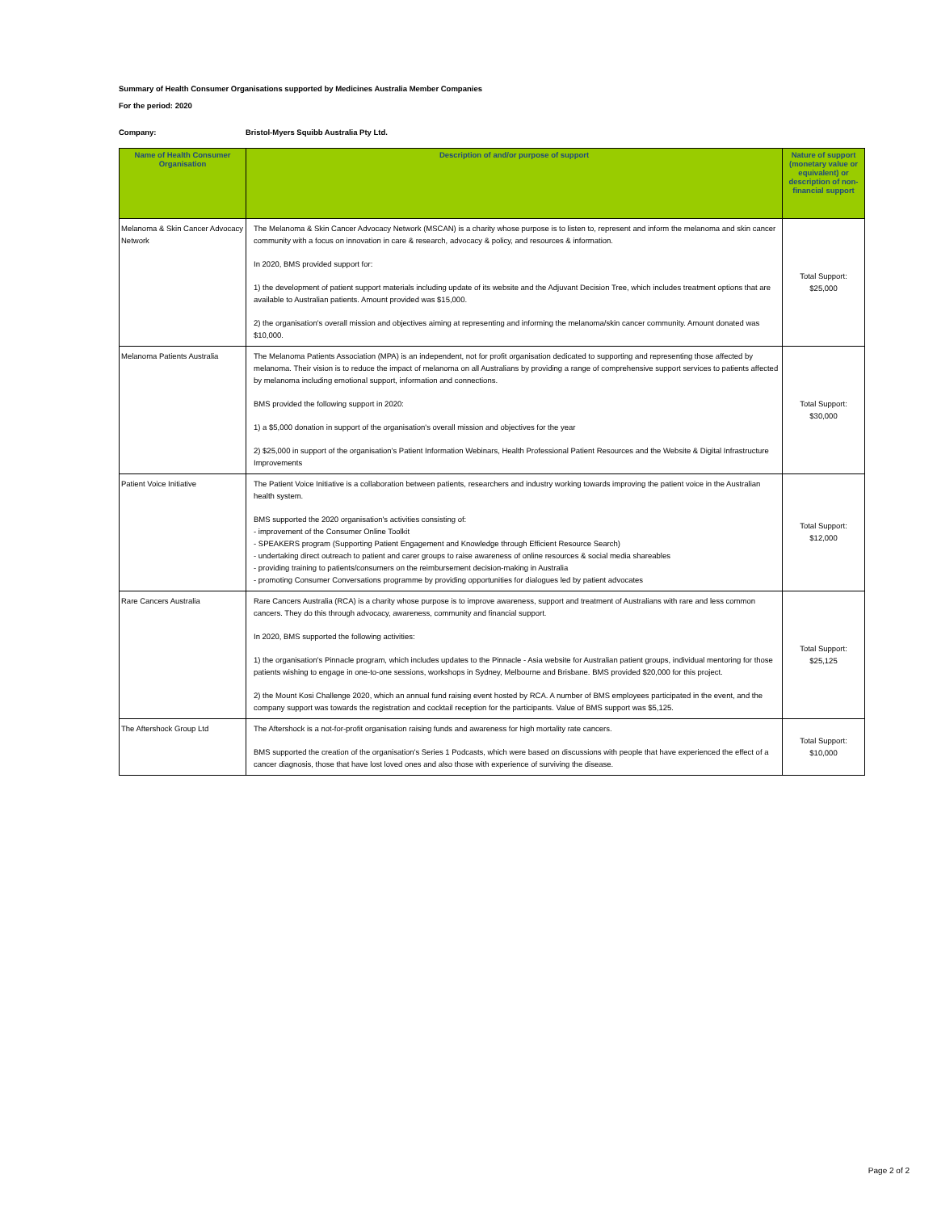Summary of Health Consumer Organisations supported by Medicines Australia Member Companies
For the period: 2020
Company: Bristol-Myers Squibb Australia Pty Ltd.
| Name of Health Consumer Organisation | Description of and/or purpose of support | Nature of support (monetary value or equivalent) or description of non-financial support |
| --- | --- | --- |
| Melanoma & Skin Cancer Advocacy Network | The Melanoma & Skin Cancer Advocacy Network (MSCAN) is a charity whose purpose is to listen to, represent and inform the melanoma and skin cancer community with a focus on innovation in care & research, advocacy & policy, and resources & information. In 2020, BMS provided support for: 1) the development of patient support materials including update of its website and the Adjuvant Decision Tree, which includes treatment options that are available to Australian patients. Amount provided was $15,000. 2) the organisation's overall mission and objectives aiming at representing and informing the melanoma/skin cancer community. Amount donated was $10,000. | Total Support: $25,000 |
| Melanoma Patients Australia | The Melanoma Patients Association (MPA) is an independent, not for profit organisation dedicated to supporting and representing those affected by melanoma. Their vision is to reduce the impact of melanoma on all Australians by providing a range of comprehensive support services to patients affected by melanoma including emotional support, information and connections. BMS provided the following support in 2020: 1) a $5,000 donation in support of the organisation's overall mission and objectives for the year 2) $25,000 in support of the organisation's Patient Information Webinars, Health Professional Patient Resources and the Website & Digital Infrastructure Improvements | Total Support: $30,000 |
| Patient Voice Initiative | The Patient Voice Initiative is a collaboration between patients, researchers and industry working towards improving the patient voice in the Australian health system. BMS supported the 2020 organisation's activities consisting of: - improvement of the Consumer Online Toolkit - SPEAKERS program (Supporting Patient Engagement and Knowledge through Efficient Resource Search) - undertaking direct outreach to patient and carer groups to raise awareness of online resources & social media shareables - providing training to patients/consumers on the reimbursement decision-making in Australia - promoting Consumer Conversations programme by providing opportunities for dialogues led by patient advocates | Total Support: $12,000 |
| Rare Cancers Australia | Rare Cancers Australia (RCA) is a charity whose purpose is to improve awareness, support and treatment of Australians with rare and less common cancers. They do this through advocacy, awareness, community and financial support. In 2020, BMS supported the following activities: 1) the organisation's Pinnacle program, which includes updates to the Pinnacle - Asia website for Australian patient groups, individual mentoring for those patients wishing to engage in one-to-one sessions, workshops in Sydney, Melbourne and Brisbane. BMS provided $20,000 for this project. 2) the Mount Kosi Challenge 2020, which an annual fund raising event hosted by RCA. A number of BMS employees participated in the event, and the company support was towards the registration and cocktail reception for the participants. Value of BMS support was $5,125. | Total Support: $25,125 |
| The Aftershock Group Ltd | The Aftershock is a not-for-profit organisation raising funds and awareness for high mortality rate cancers. BMS supported the creation of the organisation's Series 1 Podcasts, which were based on discussions with people that have experienced the effect of a cancer diagnosis, those that have lost loved ones and also those with experience of surviving the disease. | Total Support: $10,000 |
Page 2 of 2